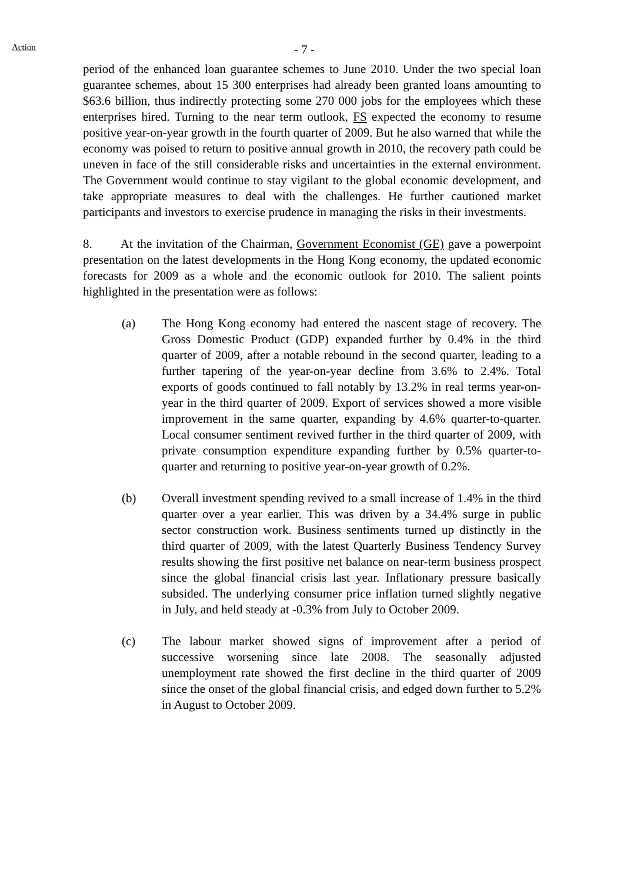Action
- 7 -
period of the enhanced loan guarantee schemes to June 2010. Under the two special loan guarantee schemes, about 15 300 enterprises had already been granted loans amounting to $63.6 billion, thus indirectly protecting some 270 000 jobs for the employees which these enterprises hired. Turning to the near term outlook, FS expected the economy to resume positive year-on-year growth in the fourth quarter of 2009. But he also warned that while the economy was poised to return to positive annual growth in 2010, the recovery path could be uneven in face of the still considerable risks and uncertainties in the external environment. The Government would continue to stay vigilant to the global economic development, and take appropriate measures to deal with the challenges. He further cautioned market participants and investors to exercise prudence in managing the risks in their investments.
8. At the invitation of the Chairman, Government Economist (GE) gave a powerpoint presentation on the latest developments in the Hong Kong economy, the updated economic forecasts for 2009 as a whole and the economic outlook for 2010. The salient points highlighted in the presentation were as follows:
(a) The Hong Kong economy had entered the nascent stage of recovery. The Gross Domestic Product (GDP) expanded further by 0.4% in the third quarter of 2009, after a notable rebound in the second quarter, leading to a further tapering of the year-on-year decline from 3.6% to 2.4%. Total exports of goods continued to fall notably by 13.2% in real terms year-on-year in the third quarter of 2009. Export of services showed a more visible improvement in the same quarter, expanding by 4.6% quarter-to-quarter. Local consumer sentiment revived further in the third quarter of 2009, with private consumption expenditure expanding further by 0.5% quarter-to-quarter and returning to positive year-on-year growth of 0.2%.
(b) Overall investment spending revived to a small increase of 1.4% in the third quarter over a year earlier. This was driven by a 34.4% surge in public sector construction work. Business sentiments turned up distinctly in the third quarter of 2009, with the latest Quarterly Business Tendency Survey results showing the first positive net balance on near-term business prospect since the global financial crisis last year. Inflationary pressure basically subsided. The underlying consumer price inflation turned slightly negative in July, and held steady at -0.3% from July to October 2009.
(c) The labour market showed signs of improvement after a period of successive worsening since late 2008. The seasonally adjusted unemployment rate showed the first decline in the third quarter of 2009 since the onset of the global financial crisis, and edged down further to 5.2% in August to October 2009.